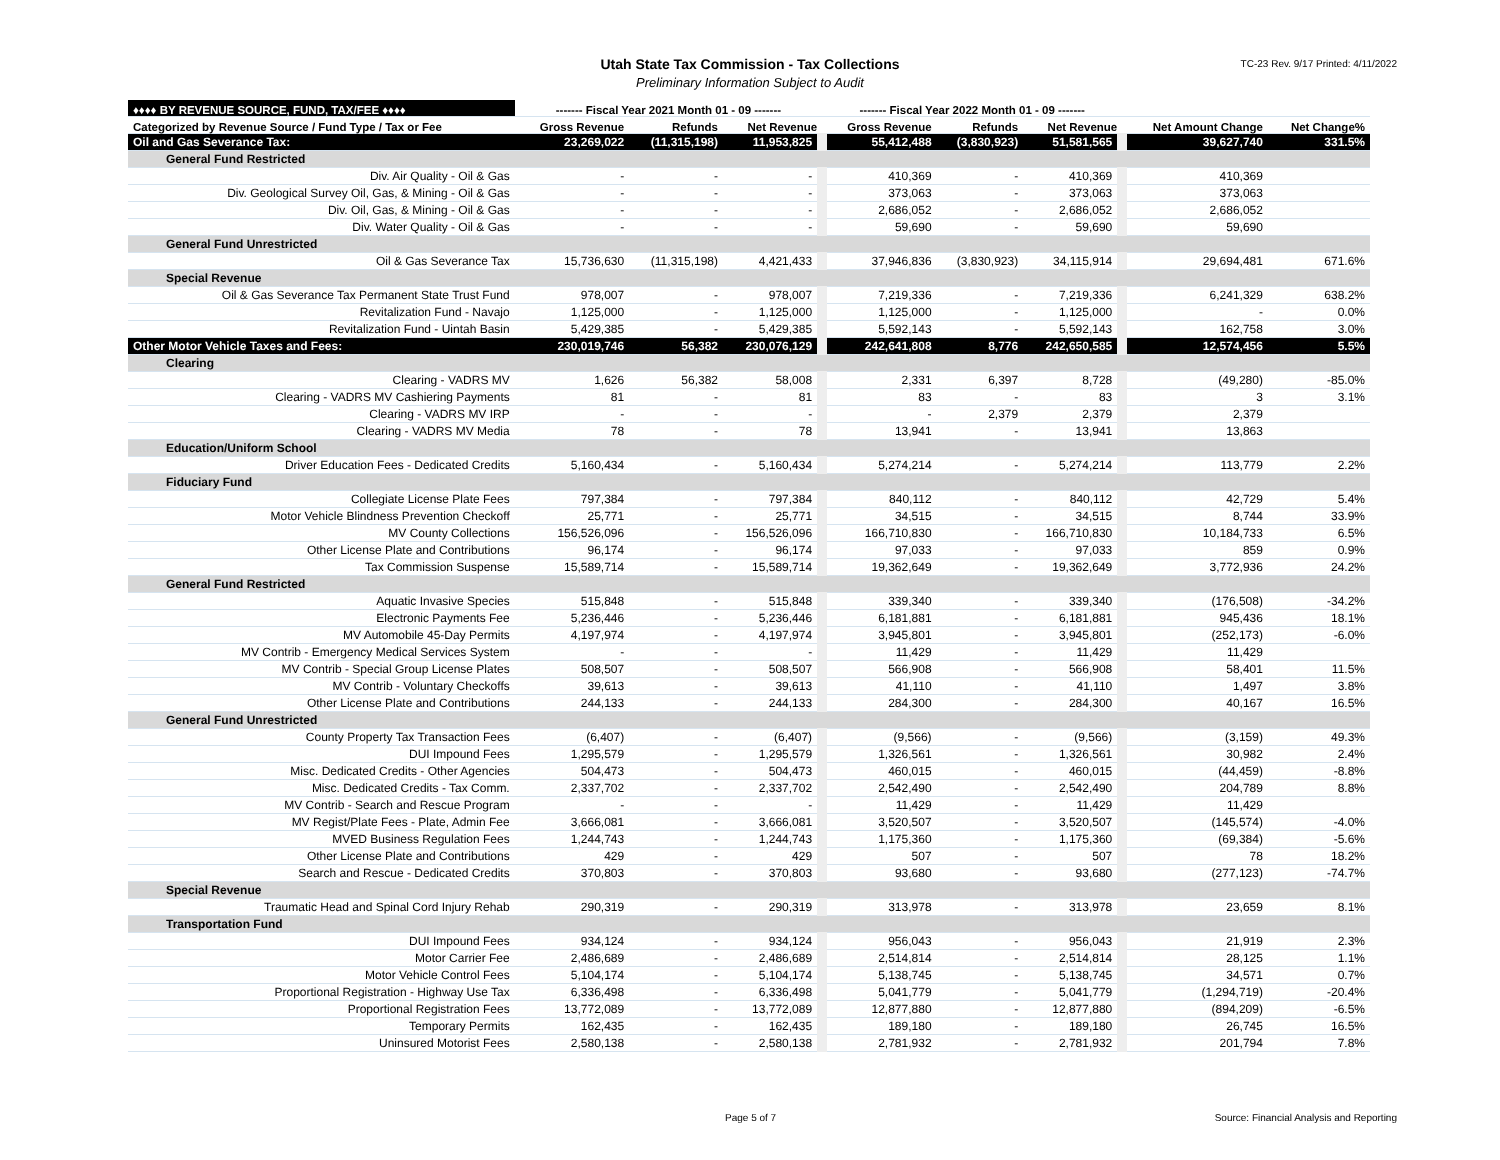Utah State Tax Commission - Tax Collections
Preliminary Information Subject to Audit
TC-23 Rev. 9/17 Printed: 4/11/2022
| ♦♦♦♦ BY REVENUE SOURCE, FUND, TAX/FEE ♦♦♦♦ | ------- Fiscal Year 2021 Month 01 - 09 ------- | | | ------- Fiscal Year 2022 Month 01 - 09 ------- | | | | |
| --- | --- | --- | --- | --- | --- | --- | --- | --- |
| Categorized by Revenue Source / Fund Type / Tax or Fee | Gross Revenue | Refunds | Net Revenue | Gross Revenue | Refunds | Net Revenue | Net Amount Change | Net Change% |
| Oil and Gas Severance Tax: | 23,269,022 | (11,315,198) | 11,953,825 | 55,412,488 | (3,830,923) | 51,581,565 | 39,627,740 | 331.5% |
| General Fund Restricted | | | | | | | | |
| Div. Air Quality - Oil & Gas | - | - | - | 410,369 | - | 410,369 | 410,369 | |
| Div. Geological Survey Oil, Gas, & Mining - Oil & Gas | - | - | - | 373,063 | - | 373,063 | 373,063 | |
| Div. Oil, Gas, & Mining - Oil & Gas | - | - | - | 2,686,052 | - | 2,686,052 | 2,686,052 | |
| Div. Water Quality - Oil & Gas | - | - | - | 59,690 | - | 59,690 | 59,690 | |
| General Fund Unrestricted | | | | | | | | |
| Oil & Gas Severance Tax | 15,736,630 | (11,315,198) | 4,421,433 | 37,946,836 | (3,830,923) | 34,115,914 | 29,694,481 | 671.6% |
| Special Revenue | | | | | | | | |
| Oil & Gas Severance Tax Permanent State Trust Fund | 978,007 | - | 978,007 | 7,219,336 | - | 7,219,336 | 6,241,329 | 638.2% |
| Revitalization Fund - Navajo | 1,125,000 | - | 1,125,000 | 1,125,000 | - | 1,125,000 | - | 0.0% |
| Revitalization Fund - Uintah Basin | 5,429,385 | - | 5,429,385 | 5,592,143 | - | 5,592,143 | 162,758 | 3.0% |
| Other Motor Vehicle Taxes and Fees: | 230,019,746 | 56,382 | 230,076,129 | 242,641,808 | 8,776 | 242,650,585 | 12,574,456 | 5.5% |
| Clearing | | | | | | | | |
| Clearing - VADRS MV | 1,626 | 56,382 | 58,008 | 2,331 | 6,397 | 8,728 | (49,280) | -85.0% |
| Clearing - VADRS MV Cashiering Payments | 81 | - | 81 | 83 | - | 83 | 3 | 3.1% |
| Clearing - VADRS MV IRP | - | - | - | - | 2,379 | 2,379 | 2,379 | |
| Clearing - VADRS MV Media | 78 | - | 78 | 13,941 | - | 13,941 | 13,863 | |
| Education/Uniform School | | | | | | | | |
| Driver Education Fees - Dedicated Credits | 5,160,434 | - | 5,160,434 | 5,274,214 | - | 5,274,214 | 113,779 | 2.2% |
| Fiduciary Fund | | | | | | | | |
| Collegiate License Plate Fees | 797,384 | - | 797,384 | 840,112 | - | 840,112 | 42,729 | 5.4% |
| Motor Vehicle Blindness Prevention Checkoff | 25,771 | - | 25,771 | 34,515 | - | 34,515 | 8,744 | 33.9% |
| MV County Collections | 156,526,096 | - | 156,526,096 | 166,710,830 | - | 166,710,830 | 10,184,733 | 6.5% |
| Other License Plate and Contributions | 96,174 | - | 96,174 | 97,033 | - | 97,033 | 859 | 0.9% |
| Tax Commission Suspense | 15,589,714 | - | 15,589,714 | 19,362,649 | - | 19,362,649 | 3,772,936 | 24.2% |
| General Fund Restricted | | | | | | | | |
| Aquatic Invasive Species | 515,848 | - | 515,848 | 339,340 | - | 339,340 | (176,508) | -34.2% |
| Electronic Payments Fee | 5,236,446 | - | 5,236,446 | 6,181,881 | - | 6,181,881 | 945,436 | 18.1% |
| MV Automobile 45-Day Permits | 4,197,974 | - | 4,197,974 | 3,945,801 | - | 3,945,801 | (252,173) | -6.0% |
| MV Contrib - Emergency Medical Services System | - | - | - | 11,429 | - | 11,429 | 11,429 | |
| MV Contrib - Special Group License Plates | 508,507 | - | 508,507 | 566,908 | - | 566,908 | 58,401 | 11.5% |
| MV Contrib - Voluntary Checkoffs | 39,613 | - | 39,613 | 41,110 | - | 41,110 | 1,497 | 3.8% |
| Other License Plate and Contributions | 244,133 | - | 244,133 | 284,300 | - | 284,300 | 40,167 | 16.5% |
| General Fund Unrestricted | | | | | | | | |
| County Property Tax Transaction Fees | (6,407) | - | (6,407) | (9,566) | - | (9,566) | (3,159) | 49.3% |
| DUI Impound Fees | 1,295,579 | - | 1,295,579 | 1,326,561 | - | 1,326,561 | 30,982 | 2.4% |
| Misc. Dedicated Credits - Other Agencies | 504,473 | - | 504,473 | 460,015 | - | 460,015 | (44,459) | -8.8% |
| Misc. Dedicated Credits - Tax Comm. | 2,337,702 | - | 2,337,702 | 2,542,490 | - | 2,542,490 | 204,789 | 8.8% |
| MV Contrib - Search and Rescue Program | - | - | - | 11,429 | - | 11,429 | 11,429 | |
| MV Regist/Plate Fees - Plate, Admin Fee | 3,666,081 | - | 3,666,081 | 3,520,507 | - | 3,520,507 | (145,574) | -4.0% |
| MVED Business Regulation Fees | 1,244,743 | - | 1,244,743 | 1,175,360 | - | 1,175,360 | (69,384) | -5.6% |
| Other License Plate and Contributions | 429 | - | 429 | 507 | - | 507 | 78 | 18.2% |
| Search and Rescue - Dedicated Credits | 370,803 | - | 370,803 | 93,680 | - | 93,680 | (277,123) | -74.7% |
| Special Revenue | | | | | | | | |
| Traumatic Head and Spinal Cord Injury Rehab | 290,319 | - | 290,319 | 313,978 | - | 313,978 | 23,659 | 8.1% |
| Transportation Fund | | | | | | | | |
| DUI Impound Fees | 934,124 | - | 934,124 | 956,043 | - | 956,043 | 21,919 | 2.3% |
| Motor Carrier Fee | 2,486,689 | - | 2,486,689 | 2,514,814 | - | 2,514,814 | 28,125 | 1.1% |
| Motor Vehicle Control Fees | 5,104,174 | - | 5,104,174 | 5,138,745 | - | 5,138,745 | 34,571 | 0.7% |
| Proportional Registration - Highway Use Tax | 6,336,498 | - | 6,336,498 | 5,041,779 | - | 5,041,779 | (1,294,719) | -20.4% |
| Proportional Registration Fees | 13,772,089 | - | 13,772,089 | 12,877,880 | - | 12,877,880 | (894,209) | -6.5% |
| Temporary Permits | 162,435 | - | 162,435 | 189,180 | - | 189,180 | 26,745 | 16.5% |
| Uninsured Motorist Fees | 2,580,138 | - | 2,580,138 | 2,781,932 | - | 2,781,932 | 201,794 | 7.8% |
Page 5 of 7 Source: Financial Analysis and Reporting